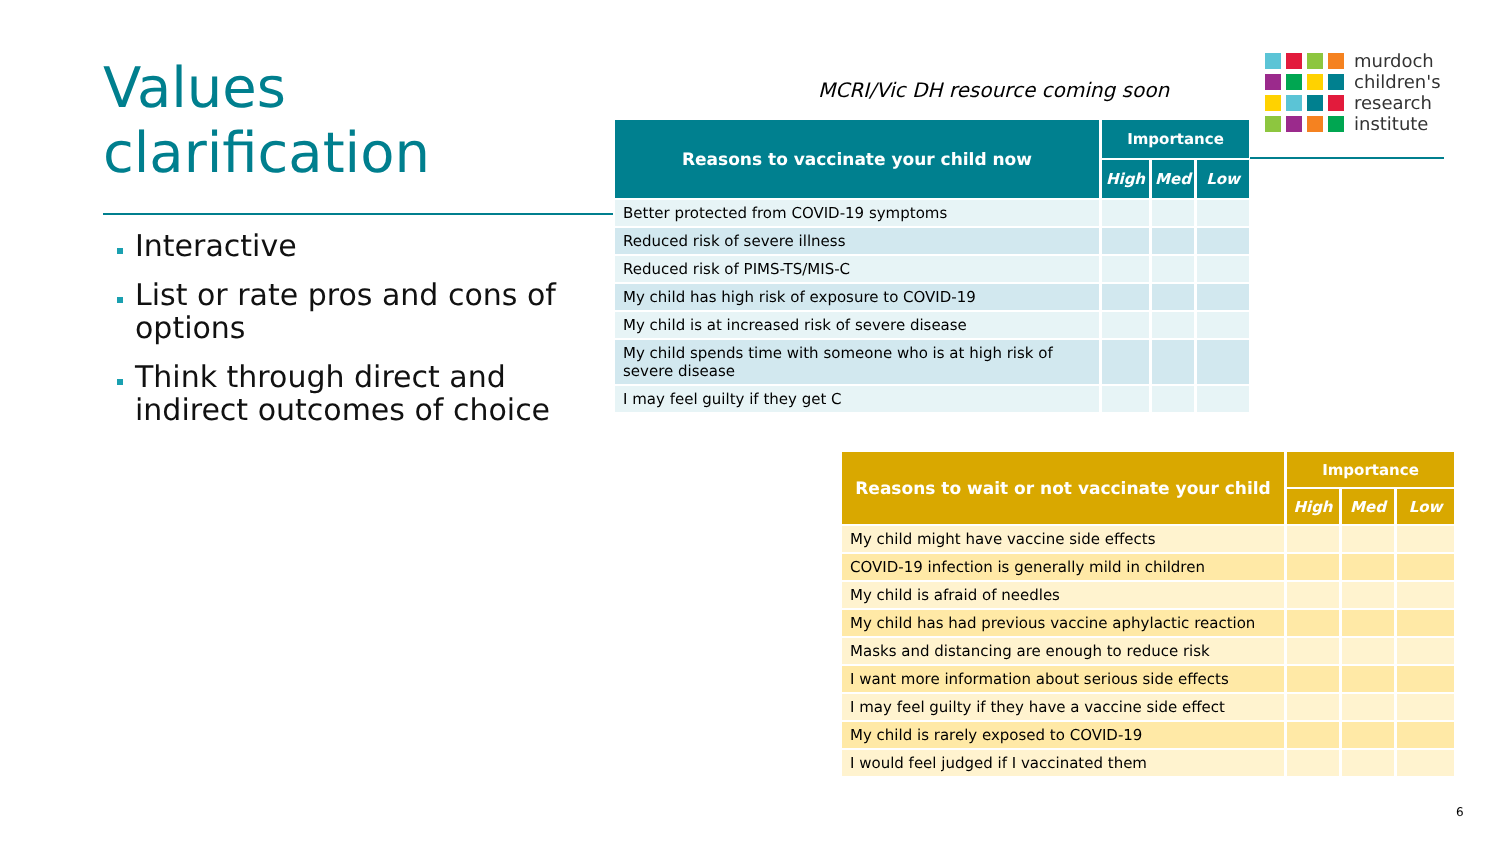Values clarification
Interactive
List or rate pros and cons of options
Think through direct and indirect outcomes of choice
MCRI/Vic DH resource coming soon
murdoch
children's
research
institute
| Reasons to vaccinate your child now | Importance | | |
| --- | --- | --- | --- |
| | High | Med | Low |
| Better protected from COVID-19 symptoms | | | |
| Reduced risk of severe illness | | | |
| Reduced risk of PIMS-TS/MIS-C | | | |
| My child has high risk of exposure to COVID-19 | | | |
| My child is at increased risk of severe disease | | | |
| My child spends time with someone who is at high risk of severe disease | | | |
| I may feel guilty if they get C | | | |
| Reasons to wait or not vaccinate your child | Importance | | |
| --- | --- | --- | --- |
| | High | Med | Low |
| My child might have vaccine side effects | | | |
| COVID-19 infection is generally mild in children | | | |
| My child is afraid of needles | | | |
| My child has had previous vaccine aphylactic reaction | | | |
| Masks and distancing are enough to reduce risk | | | |
| I want more information about serious side effects | | | |
| I may feel guilty if they have a vaccine side effect | | | |
| My child is rarely exposed to COVID-19 | | | |
| I would feel judged if I vaccinated them | | | |
6